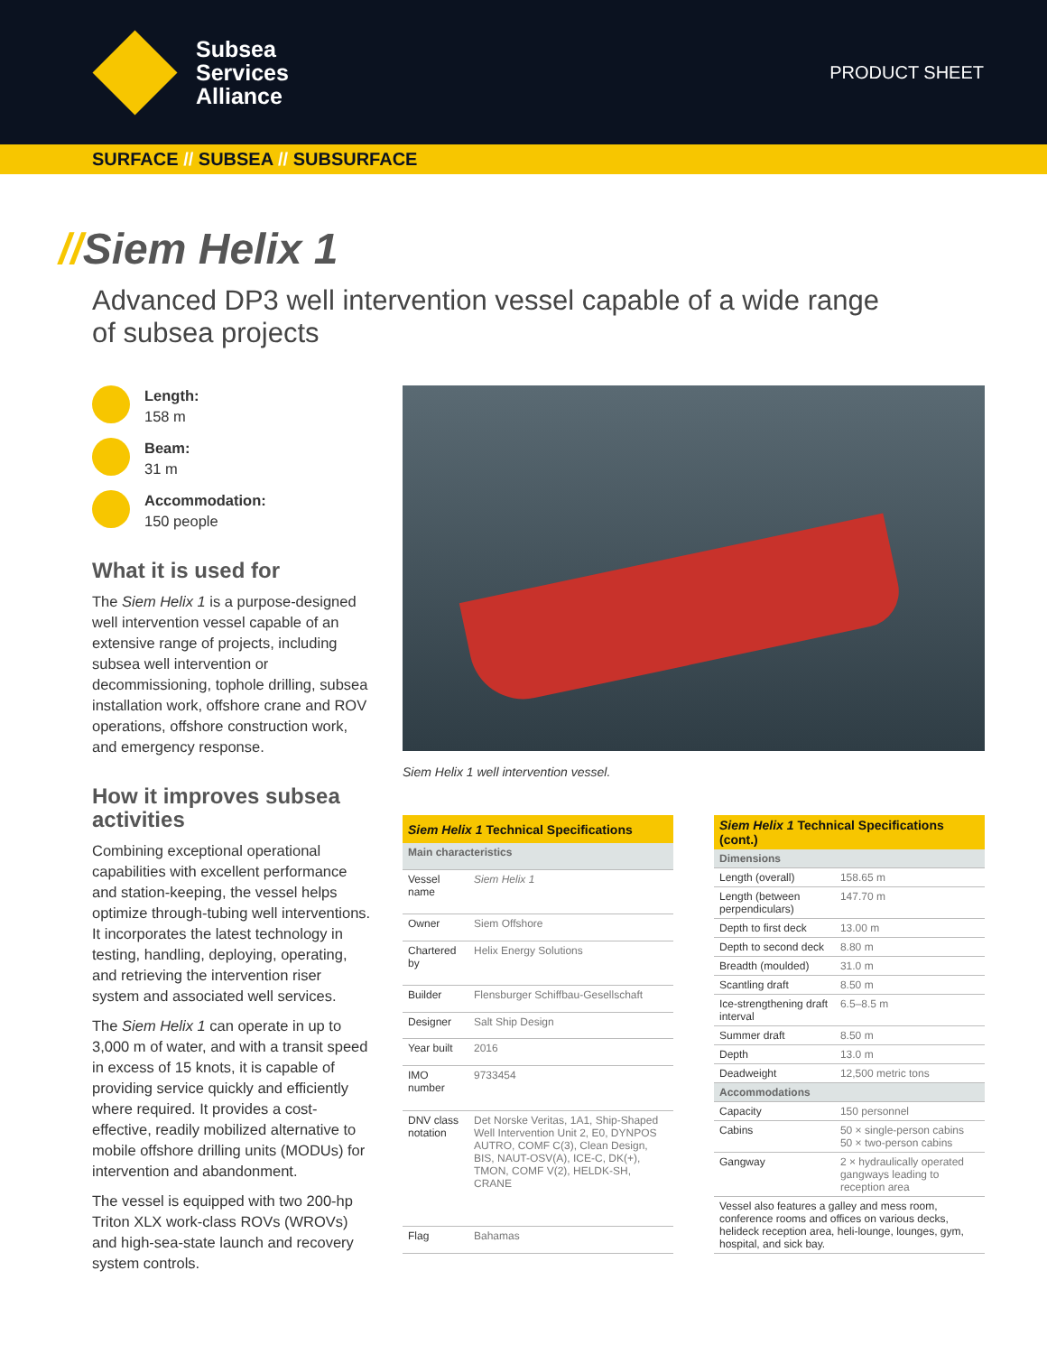Subsea
Services
Alliance
PRODUCT SHEET
SURFACE // SUBSEA // SUBSURFACE
//Siem Helix 1
Advanced DP3 well intervention vessel capable of a wide range of subsea projects
Length:
158 m
Beam:
31 m
Accommodation:
150 people
What it is used for
The Siem Helix 1 is a purpose-designed well intervention vessel capable of an extensive range of projects, including subsea well intervention or decommissioning, tophole drilling, subsea installation work, offshore crane and ROV operations, offshore construction work, and emergency response.
How it improves subsea activities
Combining exceptional operational capabilities with excellent performance and station-keeping, the vessel helps optimize through-tubing well interventions. It incorporates the latest technology in testing, handling, deploying, operating, and retrieving the intervention riser system and associated well services.
The Siem Helix 1 can operate in up to 3,000 m of water, and with a transit speed in excess of 15 knots, it is capable of providing service quickly and efficiently where required. It provides a cost-effective, readily mobilized alternative to mobile offshore drilling units (MODUs) for intervention and abandonment.
The vessel is equipped with two 200-hp Triton XLX work-class ROVs (WROVs) and high-sea-state launch and recovery system controls.
Siem Helix 1 well intervention vessel.
| Siem Helix 1 Technical Specifications | |
| --- | --- |
| Main characteristics | |
| Vessel name | Siem Helix 1 |
| Owner | Siem Offshore |
| Chartered by | Helix Energy Solutions |
| Builder | Flensburger Schiffbau-Gesellschaft |
| Designer | Salt Ship Design |
| Year built | 2016 |
| IMO number | 9733454 |
| DNV class notation | Det Norske Veritas, 1A1, Ship-Shaped Well Intervention Unit 2, E0, DYNPOS AUTRO, COMF C(3), Clean Design, BIS, NAUT-OSV(A), ICE-C, DK(+), TMON, COMF V(2), HELDK-SH, CRANE |
| Flag | Bahamas |
| Siem Helix 1 Technical Specifications (cont.) | |
| --- | --- |
| Dimensions | |
| Length (overall) | 158.65 m |
| Length (between perpendiculars) | 147.70 m |
| Depth to first deck | 13.00 m |
| Depth to second deck | 8.80 m |
| Breadth (moulded) | 31.0 m |
| Scantling draft | 8.50 m |
| Ice-strengthening draft interval | 6.5–8.5 m |
| Summer draft | 8.50 m |
| Depth | 13.0 m |
| Deadweight | 12,500 metric tons |
| Accommodations | |
| Capacity | 150 personnel |
| Cabins | 50 × single-person cabins 50 × two-person cabins |
| Gangway | 2 × hydraulically operated gangways leading to reception area |
| Vessel also features a galley and mess room, conference rooms and offices on various decks, helideck reception area, heli-lounge, lounges, gym, hospital, and sick bay. | |